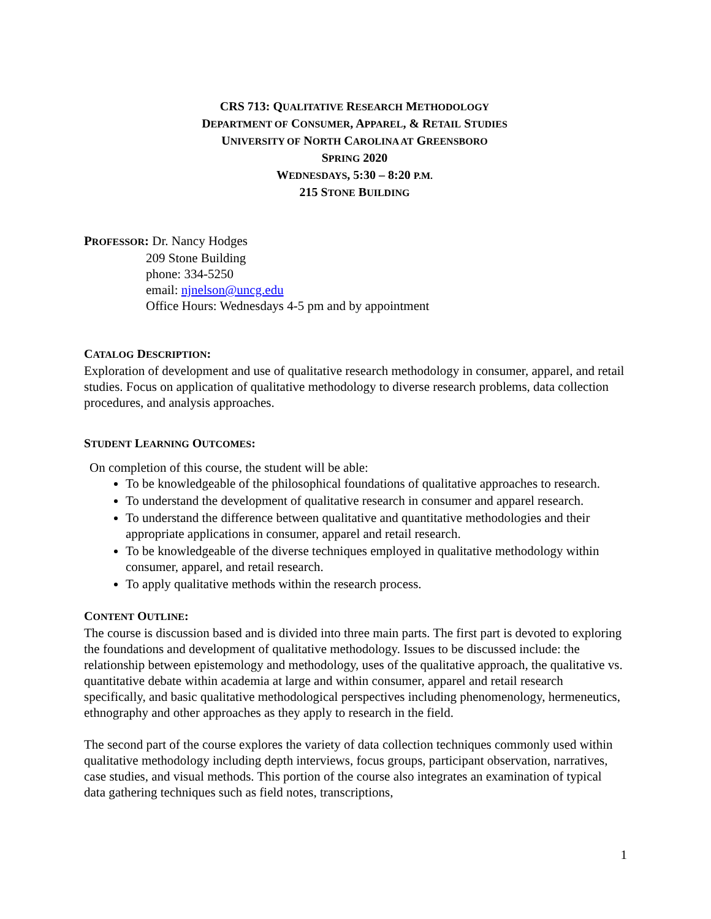CRS 713: QUALITATIVE RESEARCH METHODOLOGY
DEPARTMENT OF CONSUMER, APPAREL, & RETAIL STUDIES
UNIVERSITY OF NORTH CAROLINA AT GREENSBORO
SPRING 2020
WEDNESDAYS, 5:30 – 8:20 P.M.
215 STONE BUILDING
PROFESSOR: Dr. Nancy Hodges
209 Stone Building
phone: 334-5250
email: njnelson@uncg.edu
Office Hours: Wednesdays 4-5 pm and by appointment
CATALOG DESCRIPTION:
Exploration of development and use of qualitative research methodology in consumer, apparel, and retail studies. Focus on application of qualitative methodology to diverse research problems, data collection procedures, and analysis approaches.
STUDENT LEARNING OUTCOMES:
On completion of this course, the student will be able:
To be knowledgeable of the philosophical foundations of qualitative approaches to research.
To understand the development of qualitative research in consumer and apparel research.
To understand the difference between qualitative and quantitative methodologies and their appropriate applications in consumer, apparel and retail research.
To be knowledgeable of the diverse techniques employed in qualitative methodology within consumer, apparel, and retail research.
To apply qualitative methods within the research process.
CONTENT OUTLINE:
The course is discussion based and is divided into three main parts. The first part is devoted to exploring the foundations and development of qualitative methodology. Issues to be discussed include: the relationship between epistemology and methodology, uses of the qualitative approach, the qualitative vs. quantitative debate within academia at large and within consumer, apparel and retail research specifically, and basic qualitative methodological perspectives including phenomenology, hermeneutics, ethnography and other approaches as they apply to research in the field.
The second part of the course explores the variety of data collection techniques commonly used within qualitative methodology including depth interviews, focus groups, participant observation, narratives, case studies, and visual methods. This portion of the course also integrates an examination of typical data gathering techniques such as field notes, transcriptions,
1